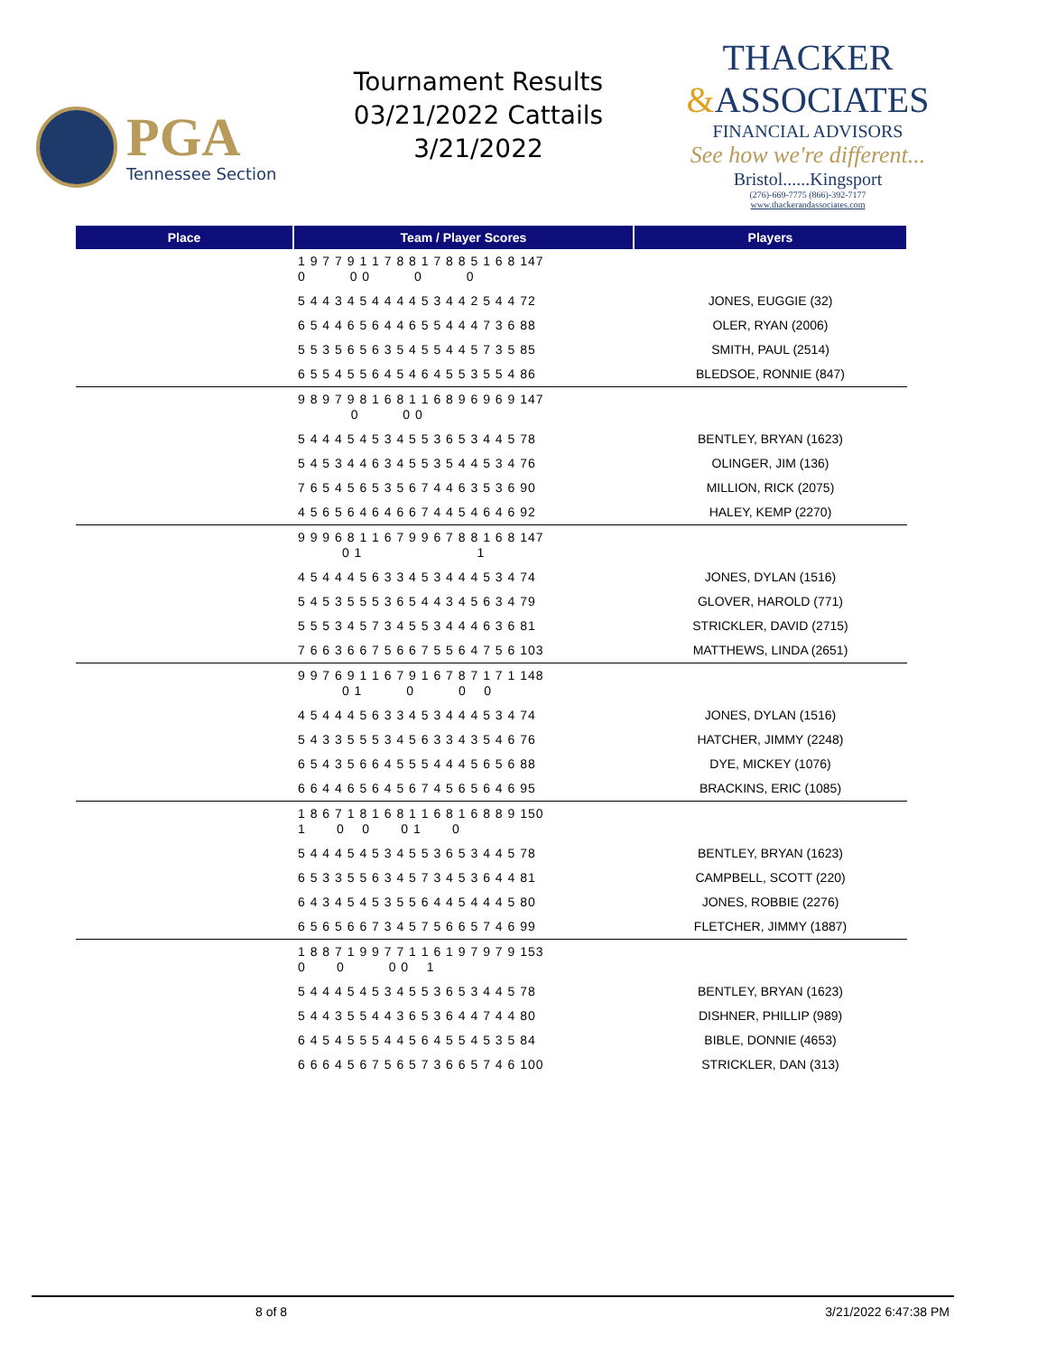PGA
Tennessee Section
Tournament Results
03/21/2022 Cattails
3/21/2022
THACKER
&ASSOCIATES
FINANCIAL ADVISORS
See how we're different...
Bristol......Kingsport
(276)-669-7775 (866)-392-7177
www.thackerandassociates.com
| Place | Team / Player Scores | Players |
| --- | --- | --- |
| | 1 9 7 7 9 1 1 7 8 8 1 7 8 8 5 1 6 8 147 0 0 0 0 0 | |
| | 5 4 4 3 4 5 4 4 4 4 5 3 4 4 2 5 4 4 72 | JONES, EUGGIE (32) |
| | 6 5 4 4 6 5 6 4 4 6 5 5 4 4 4 7 3 6 88 | OLER, RYAN (2006) |
| | 5 5 3 5 6 5 6 3 5 4 5 5 4 4 5 7 3 5 85 | SMITH, PAUL (2514) |
| | 6 5 5 4 5 5 6 4 5 4 6 4 5 5 3 5 5 4 86 | BLEDSOE, RONNIE (847) |
| | 9 8 9 7 9 8 1 6 8 1 1 6 8 9 6 9 6 9 147 0 0 0 | |
| | 5 4 4 4 5 4 5 3 4 5 5 3 6 5 3 4 4 5 78 | BENTLEY, BRYAN (1623) |
| | 5 4 5 3 4 4 6 3 4 5 5 3 5 4 4 5 3 4 76 | OLINGER, JIM (136) |
| | 7 6 5 4 5 6 5 3 5 6 7 4 4 6 3 5 3 6 90 | MILLION, RICK (2075) |
| | 4 5 6 5 6 4 6 4 6 6 7 4 4 5 4 6 4 6 92 | HALEY, KEMP (2270) |
| | 9 9 9 6 8 1 1 6 7 9 9 6 7 8 8 1 6 8 147 0 1 1 | |
| | 4 5 4 4 4 5 6 3 3 4 5 3 4 4 4 5 3 4 74 | JONES, DYLAN (1516) |
| | 5 4 5 3 5 5 5 3 6 5 4 4 3 4 5 6 3 4 79 | GLOVER, HAROLD (771) |
| | 5 5 5 3 4 5 7 3 4 5 5 3 4 4 4 6 3 6 81 | STRICKLER, DAVID (2715) |
| | 7 6 6 3 6 6 7 5 6 6 7 5 5 6 4 7 5 6 103 | MATTHEWS, LINDA (2651) |
| | 9 9 7 6 9 1 1 6 7 9 1 6 7 8 7 1 7 1 148 0 1 0 0 0 | |
| | 4 5 4 4 4 5 6 3 3 4 5 3 4 4 4 5 3 4 74 | JONES, DYLAN (1516) |
| | 5 4 3 3 5 5 5 3 4 5 6 3 3 4 3 5 4 6 76 | HATCHER, JIMMY (2248) |
| | 6 5 4 3 5 6 6 4 5 5 5 4 4 4 5 6 5 6 88 | DYE, MICKEY (1076) |
| | 6 6 4 4 6 5 6 4 5 6 7 4 5 6 5 6 4 6 95 | BRACKINS, ERIC (1085) |
| | 1 8 6 7 1 8 1 6 8 1 1 6 8 1 6 8 8 9 150 1 0 0 0 1 0 | |
| | 5 4 4 4 5 4 5 3 4 5 5 3 6 5 3 4 4 5 78 | BENTLEY, BRYAN (1623) |
| | 6 5 3 3 5 5 6 3 4 5 7 3 4 5 3 6 4 4 81 | CAMPBELL, SCOTT (220) |
| | 6 4 3 4 5 4 5 3 5 5 6 4 4 5 4 4 4 5 80 | JONES, ROBBIE (2276) |
| | 6 5 6 5 6 6 7 3 4 5 7 5 6 6 5 7 4 6 99 | FLETCHER, JIMMY (1887) |
| | 1 8 8 7 1 9 9 7 7 1 1 6 1 9 7 9 7 9 153 0 0 0 0 1 | |
| | 5 4 4 4 5 4 5 3 4 5 5 3 6 5 3 4 4 5 78 | BENTLEY, BRYAN (1623) |
| | 5 4 4 3 5 5 4 4 3 6 5 3 6 4 4 7 4 4 80 | DISHNER, PHILLIP (989) |
| | 6 4 5 4 5 5 5 4 4 5 6 4 5 5 4 5 3 5 84 | BIBLE, DONNIE (4653) |
| | 6 6 6 4 5 6 7 5 6 5 7 3 6 6 5 7 4 6 100 | STRICKLER, DAN (313) |
8 of 8 3/21/2022 6:47:38 PM